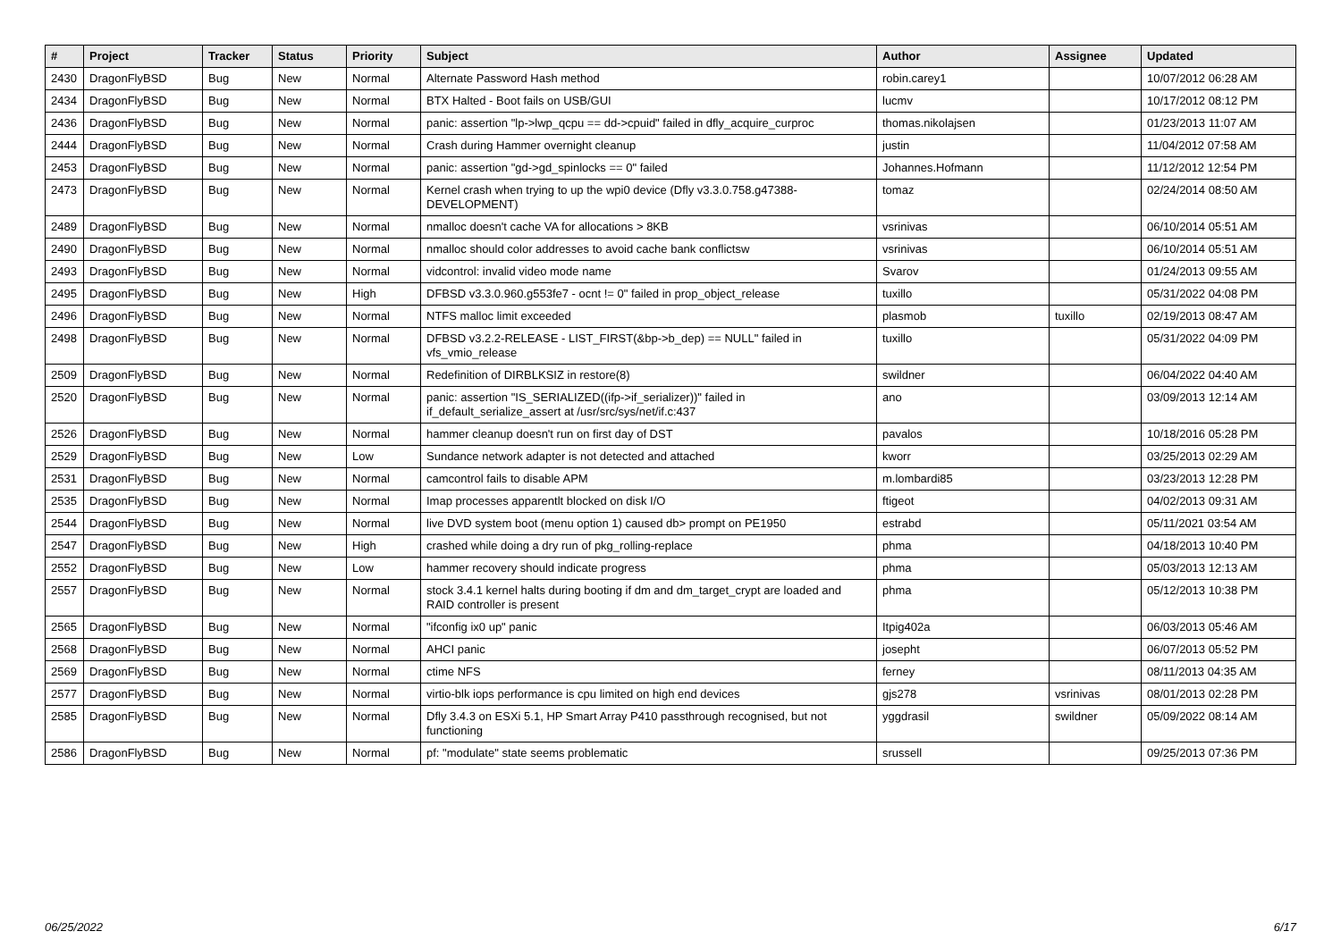| # | Project | Tracker | Status | Priority | Subject | Author | Assignee | Updated |
| --- | --- | --- | --- | --- | --- | --- | --- | --- |
| 2430 | DragonFlyBSD | Bug | New | Normal | Alternate Password Hash method | robin.carey1 | | 10/07/2012 06:28 AM |
| 2434 | DragonFlyBSD | Bug | New | Normal | BTX Halted - Boot fails on USB/GUI | lucmv | | 10/17/2012 08:12 PM |
| 2436 | DragonFlyBSD | Bug | New | Normal | panic: assertion "lp->lwp_qcpu == dd->cpuid" failed in dfly_acquire_curproc | thomas.nikolajsen | | 01/23/2013 11:07 AM |
| 2444 | DragonFlyBSD | Bug | New | Normal | Crash during Hammer overnight cleanup | justin | | 11/04/2012 07:58 AM |
| 2453 | DragonFlyBSD | Bug | New | Normal | panic: assertion "gd->gd_spinlocks == 0" failed | Johannes.Hofmann | | 11/12/2012 12:54 PM |
| 2473 | DragonFlyBSD | Bug | New | Normal | Kernel crash when trying to up the wpi0 device (Dfly v3.3.0.758.g47388-DEVELOPMENT) | tomaz | | 02/24/2014 08:50 AM |
| 2489 | DragonFlyBSD | Bug | New | Normal | nmalloc doesn't cache VA for allocations > 8KB | vsrinivas | | 06/10/2014 05:51 AM |
| 2490 | DragonFlyBSD | Bug | New | Normal | nmalloc should color addresses to avoid cache bank conflictsw | vsrinivas | | 06/10/2014 05:51 AM |
| 2493 | DragonFlyBSD | Bug | New | Normal | vidcontrol: invalid video mode name | Svarov | | 01/24/2013 09:55 AM |
| 2495 | DragonFlyBSD | Bug | New | High | DFBSD v3.3.0.960.g553fe7 - ocnt != 0" failed in prop_object_release | tuxillo | | 05/31/2022 04:08 PM |
| 2496 | DragonFlyBSD | Bug | New | Normal | NTFS malloc limit exceeded | plasmob | tuxillo | 02/19/2013 08:47 AM |
| 2498 | DragonFlyBSD | Bug | New | Normal | DFBSD v3.2.2-RELEASE - LIST_FIRST(&bp->b_dep) == NULL" failed in vfs_vmio_release | tuxillo | | 05/31/2022 04:09 PM |
| 2509 | DragonFlyBSD | Bug | New | Normal | Redefinition of DIRBLKSIZ in restore(8) | swildner | | 06/04/2022 04:40 AM |
| 2520 | DragonFlyBSD | Bug | New | Normal | panic: assertion "IS_SERIALIZED((ifp->if_serializer))" failed in if_default_serialize_assert at /usr/src/sys/net/if.c:437 | ano | | 03/09/2013 12:14 AM |
| 2526 | DragonFlyBSD | Bug | New | Normal | hammer cleanup doesn't run on first day of DST | pavalos | | 10/18/2016 05:28 PM |
| 2529 | DragonFlyBSD | Bug | New | Low | Sundance network adapter is not detected and attached | kworr | | 03/25/2013 02:29 AM |
| 2531 | DragonFlyBSD | Bug | New | Normal | camcontrol fails to disable APM | m.lombardi85 | | 03/23/2013 12:28 PM |
| 2535 | DragonFlyBSD | Bug | New | Normal | Imap processes apparentlt blocked on disk I/O | ftigeot | | 04/02/2013 09:31 AM |
| 2544 | DragonFlyBSD | Bug | New | Normal | live DVD system boot (menu option 1) caused db> prompt on PE1950 | estrabd | | 05/11/2021 03:54 AM |
| 2547 | DragonFlyBSD | Bug | New | High | crashed while doing a dry run of pkg_rolling-replace | phma | | 04/18/2013 10:40 PM |
| 2552 | DragonFlyBSD | Bug | New | Low | hammer recovery should indicate progress | phma | | 05/03/2013 12:13 AM |
| 2557 | DragonFlyBSD | Bug | New | Normal | stock 3.4.1 kernel halts during booting if dm and dm_target_crypt are loaded and RAID controller is present | phma | | 05/12/2013 10:38 PM |
| 2565 | DragonFlyBSD | Bug | New | Normal | "ifconfig ix0 up" panic | Itpig402a | | 06/03/2013 05:46 AM |
| 2568 | DragonFlyBSD | Bug | New | Normal | AHCI panic | josepht | | 06/07/2013 05:52 PM |
| 2569 | DragonFlyBSD | Bug | New | Normal | ctime NFS | ferney | | 08/11/2013 04:35 AM |
| 2577 | DragonFlyBSD | Bug | New | Normal | virtio-blk iops performance is cpu limited on high end devices | gjs278 | vsrinivas | 08/01/2013 02:28 PM |
| 2585 | DragonFlyBSD | Bug | New | Normal | Dfly 3.4.3 on ESXi 5.1, HP Smart Array P410 passthrough recognised, but not functioning | yggdrasil | swildner | 05/09/2022 08:14 AM |
| 2586 | DragonFlyBSD | Bug | New | Normal | pf: "modulate" state seems problematic | srussell | | 09/25/2013 07:36 PM |
06/25/2022 6/17